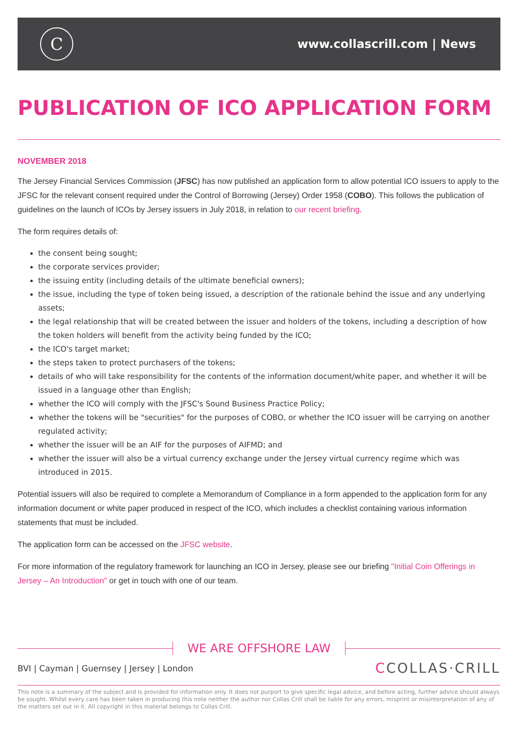C
www.collascrill.com | News
PUBLICATION OF ICO APPLICATION FORM
NOVEMBER 2018
The Jersey Financial Services Commission (JFSC) has now published an application form to allow potential ICO issuers to apply to the JFSC for the relevant consent required under the Control of Borrowing (Jersey) Order 1958 (COBO). This follows the publication of guidelines on the launch of ICOs by Jersey issuers in July 2018, in relation to our recent briefing.
The form requires details of:
the consent being sought;
the corporate services provider;
the issuing entity (including details of the ultimate beneficial owners);
the issue, including the type of token being issued, a description of the rationale behind the issue and any underlying assets;
the legal relationship that will be created between the issuer and holders of the tokens, including a description of how the token holders will benefit from the activity being funded by the ICO;
the ICO's target market;
the steps taken to protect purchasers of the tokens;
details of who will take responsibility for the contents of the information document/white paper, and whether it will be issued in a language other than English;
whether the ICO will comply with the JFSC's Sound Business Practice Policy;
whether the tokens will be "securities" for the purposes of COBO, or whether the ICO issuer will be carrying on another regulated activity;
whether the issuer will be an AIF for the purposes of AIFMD; and
whether the issuer will also be a virtual currency exchange under the Jersey virtual currency regime which was introduced in 2015.
Potential issuers will also be required to complete a Memorandum of Compliance in a form appended to the application form for any information document or white paper produced in respect of the ICO, which includes a checklist containing various information statements that must be included.
The application form can be accessed on the JFSC website.
For more information of the regulatory framework for launching an ICO in Jersey, please see our briefing "Initial Coin Offerings in Jersey – An Introduction" or get in touch with one of our team.
WE ARE OFFSHORE LAW
BVI | Cayman | Guernsey | Jersey | London
CCOLLAS·CRILL
This note is a summary of the subject and is provided for information only. It does not purport to give specific legal advice, and before acting, further advice should always be sought. Whilst every care has been taken in producing this note neither the author nor Collas Crill shall be liable for any errors, misprint or misinterpretation of any of the matters set out in it. All copyright in this material belongs to Collas Crill.